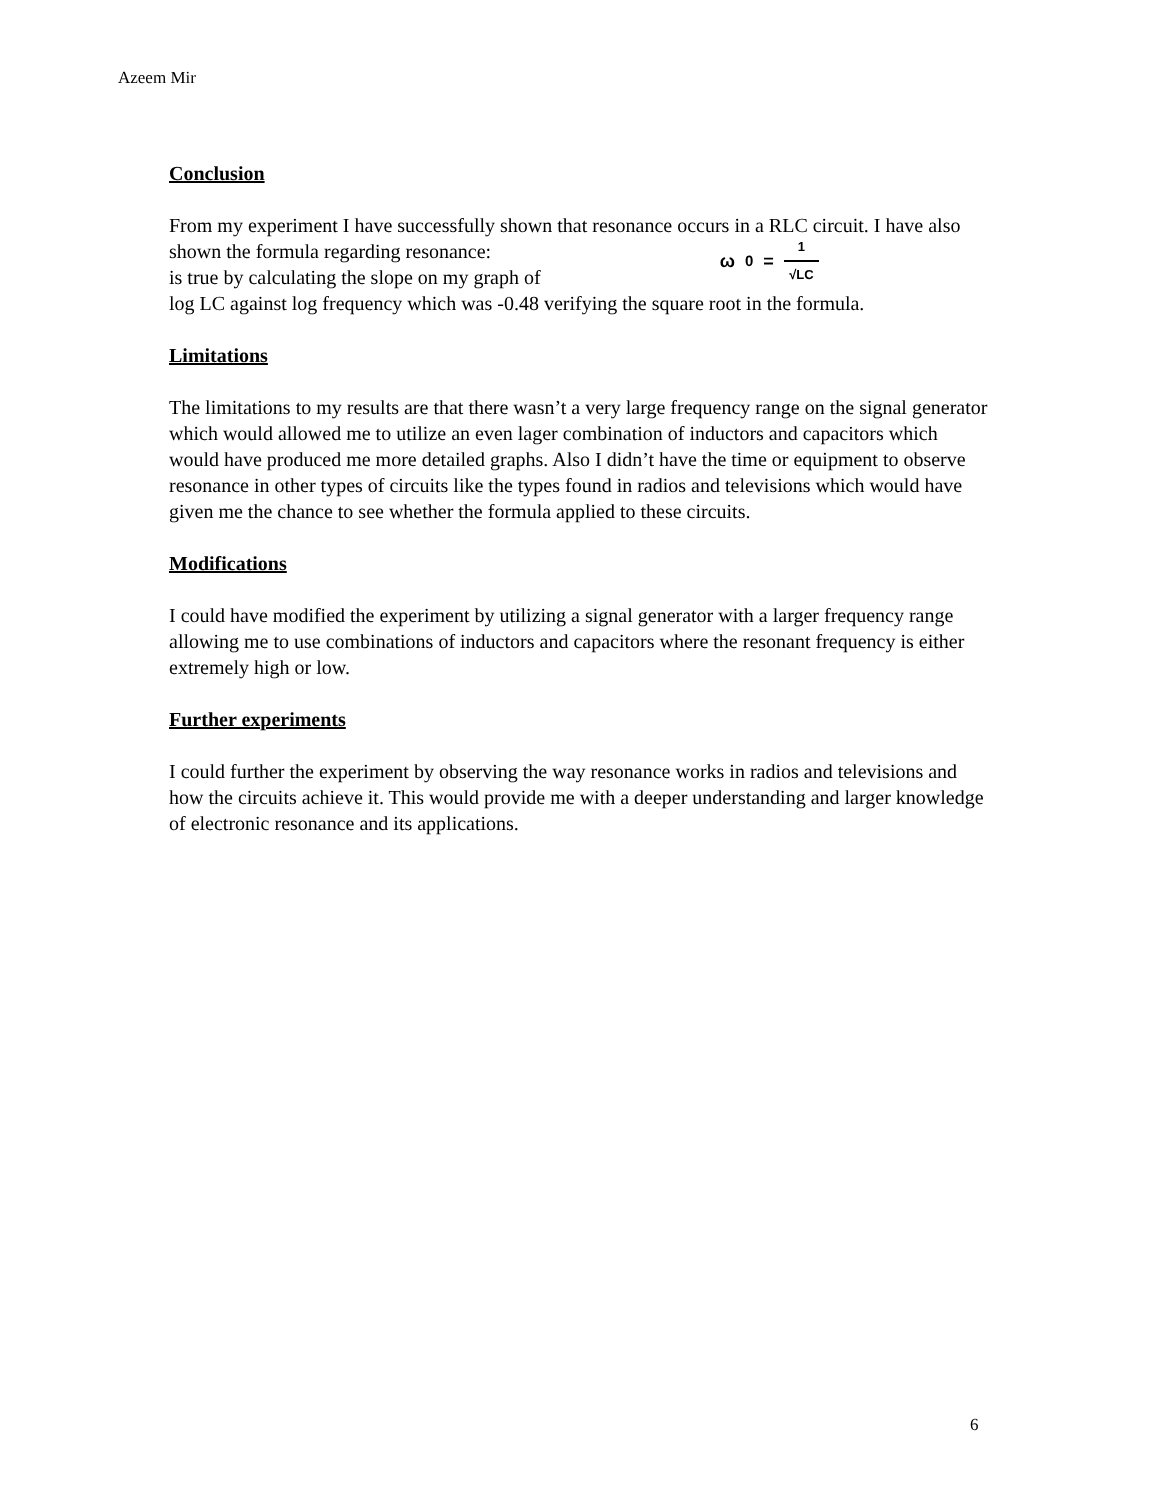Azeem Mir
Conclusion
From my experiment I have successfully shown that resonance occurs in a RLC circuit. I have also shown the formula regarding resonance:
ω<sub>0</sub> = 1 √LC
is true by calculating the slope on my graph of
log LC against log frequency which was -0.48 verifying the square root in the formula.
Limitations
The limitations to my results are that there wasn’t a very large frequency range on the signal generator which would allowed me to utilize an even lager combination of inductors and capacitors which would have produced me more detailed graphs. Also I didn’t have the time or equipment to observe resonance in other types of circuits like the types found in radios and televisions which would have given me the chance to see whether the formula applied to these circuits.
Modifications
I could have modified the experiment by utilizing a signal generator with a larger frequency range allowing me to use combinations of inductors and capacitors where the resonant frequency is either extremely high or low.
Further experiments
I could further the experiment by observing the way resonance works in radios and televisions and how the circuits achieve it. This would provide me with a deeper understanding and larger knowledge of electronic resonance and its applications.
6